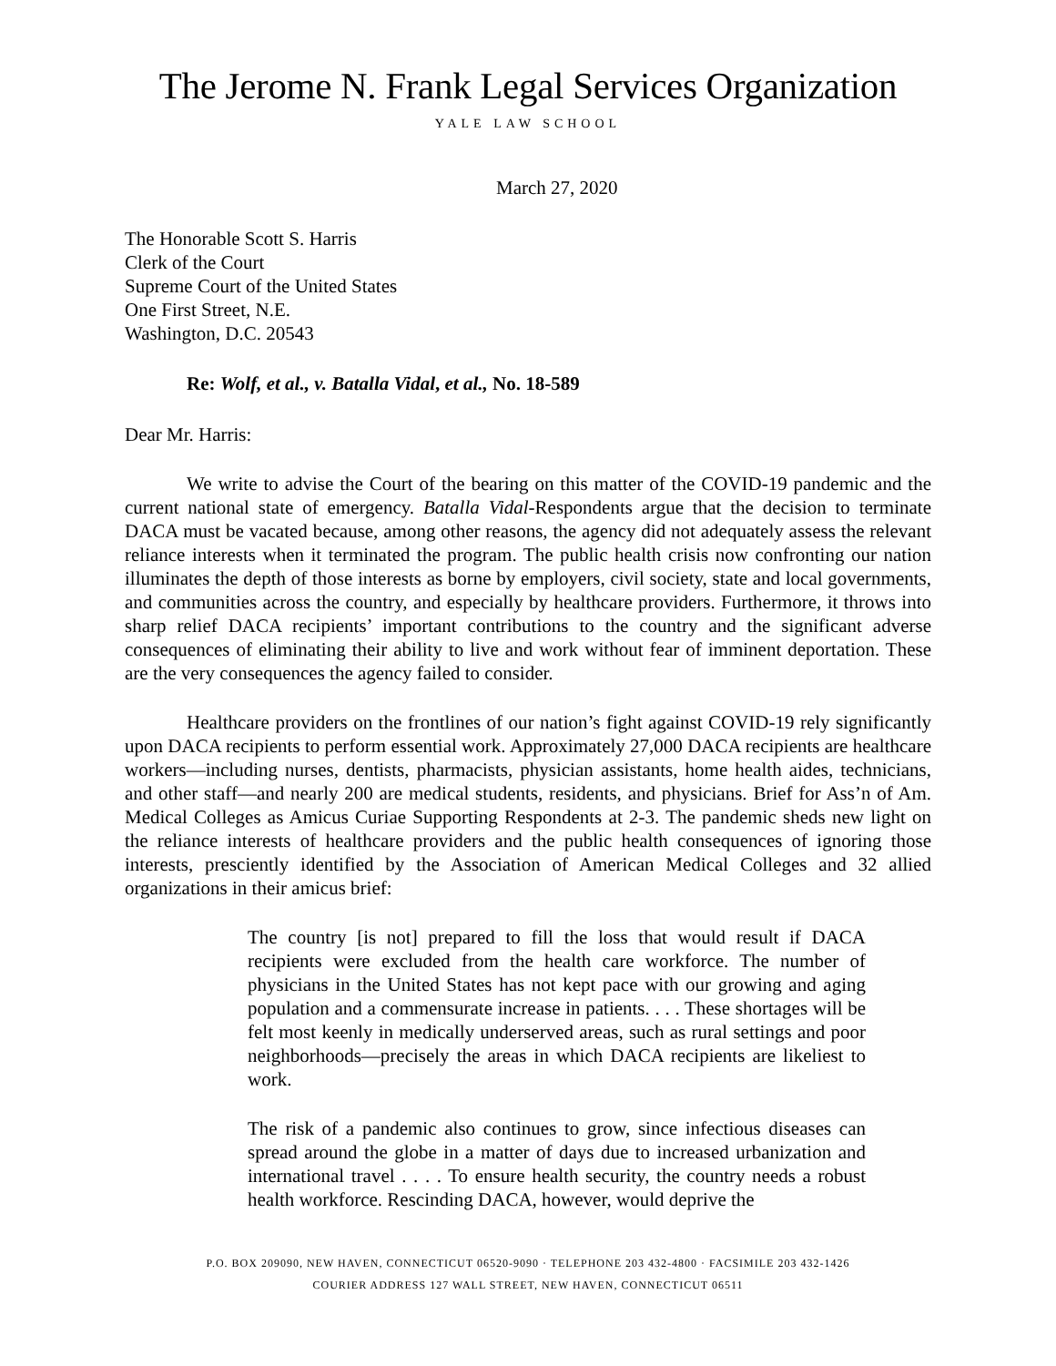The Jerome N. Frank Legal Services Organization
YALE LAW SCHOOL
March 27, 2020
The Honorable Scott S. Harris
Clerk of the Court
Supreme Court of the United States
One First Street, N.E.
Washington, D.C. 20543
Re: Wolf, et al., v. Batalla Vidal, et al., No. 18-589
Dear Mr. Harris:
We write to advise the Court of the bearing on this matter of the COVID-19 pandemic and the current national state of emergency. Batalla Vidal-Respondents argue that the decision to terminate DACA must be vacated because, among other reasons, the agency did not adequately assess the relevant reliance interests when it terminated the program. The public health crisis now confronting our nation illuminates the depth of those interests as borne by employers, civil society, state and local governments, and communities across the country, and especially by healthcare providers. Furthermore, it throws into sharp relief DACA recipients’ important contributions to the country and the significant adverse consequences of eliminating their ability to live and work without fear of imminent deportation. These are the very consequences the agency failed to consider.
Healthcare providers on the frontlines of our nation’s fight against COVID-19 rely significantly upon DACA recipients to perform essential work. Approximately 27,000 DACA recipients are healthcare workers—including nurses, dentists, pharmacists, physician assistants, home health aides, technicians, and other staff—and nearly 200 are medical students, residents, and physicians. Brief for Ass’n of Am. Medical Colleges as Amicus Curiae Supporting Respondents at 2-3. The pandemic sheds new light on the reliance interests of healthcare providers and the public health consequences of ignoring those interests, presciently identified by the Association of American Medical Colleges and 32 allied organizations in their amicus brief:
The country [is not] prepared to fill the loss that would result if DACA recipients were excluded from the health care workforce. The number of physicians in the United States has not kept pace with our growing and aging population and a commensurate increase in patients. . . . These shortages will be felt most keenly in medically underserved areas, such as rural settings and poor neighborhoods—precisely the areas in which DACA recipients are likeliest to work.
The risk of a pandemic also continues to grow, since infectious diseases can spread around the globe in a matter of days due to increased urbanization and international travel . . . . To ensure health security, the country needs a robust health workforce. Rescinding DACA, however, would deprive the
P.O. BOX 209090, NEW HAVEN, CONNECTICUT 06520-9090 · TELEPHONE 203 432-4800 · FACSIMILE 203 432-1426
COURIER ADDRESS 127 WALL STREET, NEW HAVEN, CONNECTICUT 06511